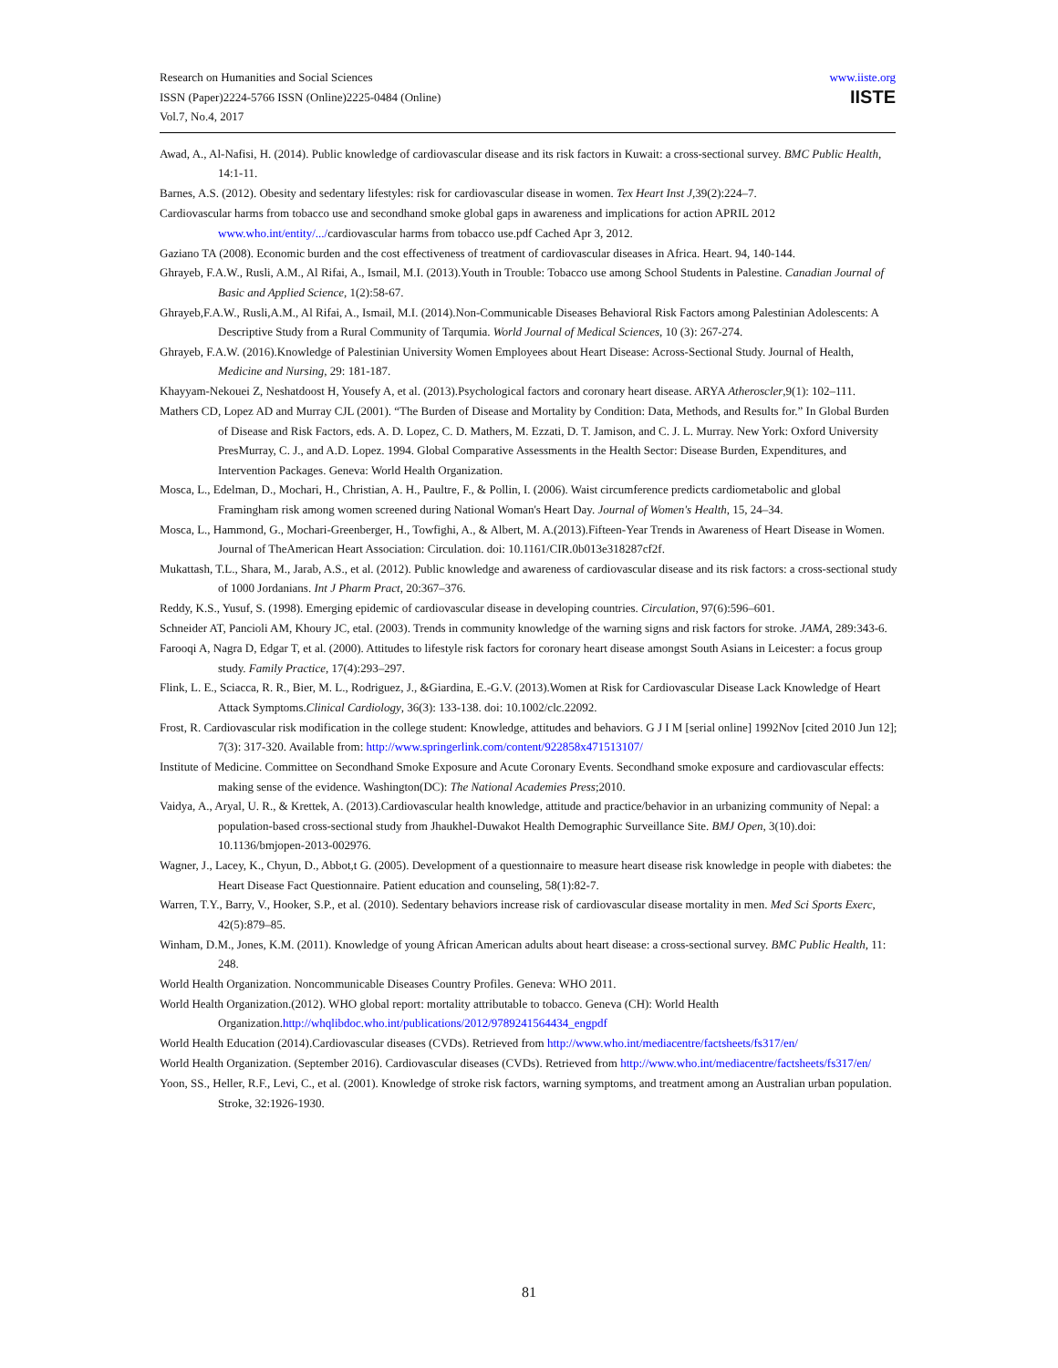Research on Humanities and Social Sciences
ISSN (Paper)2224-5766 ISSN (Online)2225-0484 (Online)
Vol.7, No.4, 2017
www.iiste.org
IISTE
Awad, A., Al-Nafisi, H. (2014). Public knowledge of cardiovascular disease and its risk factors in Kuwait: a cross-sectional survey. BMC Public Health, 14:1-11.
Barnes, A.S. (2012). Obesity and sedentary lifestyles: risk for cardiovascular disease in women. Tex Heart Inst J,39(2):224–7.
Cardiovascular harms from tobacco use and secondhand smoke global gaps in awareness and implications for action APRIL 2012 www.who.int/entity/.../cardiovascular harms from tobacco use.pdf Cached Apr 3, 2012.
Gaziano TA (2008). Economic burden and the cost effectiveness of treatment of cardiovascular diseases in Africa. Heart. 94, 140-144.
Ghrayeb, F.A.W., Rusli, A.M., Al Rifai, A., Ismail, M.I. (2013).Youth in Trouble: Tobacco use among School Students in Palestine. Canadian Journal of Basic and Applied Science, 1(2):58-67.
Ghrayeb,F.A.W., Rusli,A.M., Al Rifai, A., Ismail, M.I. (2014).Non-Communicable Diseases Behavioral Risk Factors among Palestinian Adolescents: A Descriptive Study from a Rural Community of Tarqumia. World Journal of Medical Sciences, 10 (3): 267-274.
Ghrayeb, F.A.W. (2016).Knowledge of Palestinian University Women Employees about Heart Disease: Across-Sectional Study. Journal of Health, Medicine and Nursing, 29: 181-187.
Khayyam-Nekouei Z, Neshatdoost H, Yousefy A, et al. (2013).Psychological factors and coronary heart disease. ARYA Atheroscler,9(1): 102–111.
Mathers CD, Lopez AD and Murray CJL (2001). “The Burden of Disease and Mortality by Condition: Data, Methods, and Results for.” In Global Burden of Disease and Risk Factors, eds. A. D. Lopez, C. D. Mathers, M. Ezzati, D. T. Jamison, and C. J. L. Murray. New York: Oxford University PresMurray, C. J., and A.D. Lopez. 1994. Global Comparative Assessments in the Health Sector: Disease Burden, Expenditures, and Intervention Packages. Geneva: World Health Organization.
Mosca, L., Edelman, D., Mochari, H., Christian, A. H., Paultre, F., & Pollin, I. (2006). Waist circumference predicts cardiometabolic and global Framingham risk among women screened during National Woman's Heart Day. Journal of Women's Health, 15, 24–34.
Mosca, L., Hammond, G., Mochari-Greenberger, H., Towfighi, A., & Albert, M. A.(2013).Fifteen-Year Trends in Awareness of Heart Disease in Women. Journal of TheAmerican Heart Association: Circulation. doi: 10.1161/CIR.0b013e318287cf2f.
Mukattash, T.L., Shara, M., Jarab, A.S., et al. (2012). Public knowledge and awareness of cardiovascular disease and its risk factors: a cross-sectional study of 1000 Jordanians. Int J Pharm Pract, 20:367–376.
Reddy, K.S., Yusuf, S. (1998). Emerging epidemic of cardiovascular disease in developing countries. Circulation, 97(6):596–601.
Schneider AT, Pancioli AM, Khoury JC, etal. (2003). Trends in community knowledge of the warning signs and risk factors for stroke. JAMA, 289:343-6.
Farooqi A, Nagra D, Edgar T, et al. (2000). Attitudes to lifestyle risk factors for coronary heart disease amongst South Asians in Leicester: a focus group study. Family Practice, 17(4):293–297.
Flink, L. E., Sciacca, R. R., Bier, M. L., Rodriguez, J., &Giardina, E.-G.V. (2013).Women at Risk for Cardiovascular Disease Lack Knowledge of Heart Attack Symptoms.Clinical Cardiology, 36(3): 133-138. doi: 10.1002/clc.22092.
Frost, R. Cardiovascular risk modification in the college student: Knowledge, attitudes and behaviors. G J I M [serial online] 1992Nov [cited 2010 Jun 12]; 7(3): 317-320. Available from: http://www.springerlink.com/content/922858x471513107/
Institute of Medicine. Committee on Secondhand Smoke Exposure and Acute Coronary Events. Secondhand smoke exposure and cardiovascular effects: making sense of the evidence. Washington(DC): The National Academies Press;2010.
Vaidya, A., Aryal, U. R., & Krettek, A. (2013).Cardiovascular health knowledge, attitude and practice/behavior in an urbanizing community of Nepal: a population-based cross-sectional study from Jhaukhel-Duwakot Health Demographic Surveillance Site. BMJ Open, 3(10).doi: 10.1136/bmjopen-2013-002976.
Wagner, J., Lacey, K., Chyun, D., Abbot,t G. (2005). Development of a questionnaire to measure heart disease risk knowledge in people with diabetes: the Heart Disease Fact Questionnaire. Patient education and counseling, 58(1):82-7.
Warren, T.Y., Barry, V., Hooker, S.P., et al. (2010). Sedentary behaviors increase risk of cardiovascular disease mortality in men. Med Sci Sports Exerc, 42(5):879–85.
Winham, D.M., Jones, K.M. (2011). Knowledge of young African American adults about heart disease: a cross-sectional survey. BMC Public Health, 11: 248.
World Health Organization. Noncommunicable Diseases Country Profiles. Geneva: WHO 2011.
World Health Organization.(2012). WHO global report: mortality attributable to tobacco. Geneva (CH): World Health Organization.http://whqlibdoc.who.int/publications/2012/9789241564434_engpdf
World Health Education (2014).Cardiovascular diseases (CVDs). Retrieved from http://www.who.int/mediacentre/factsheets/fs317/en/
World Health Organization. (September 2016). Cardiovascular diseases (CVDs). Retrieved from http://www.who.int/mediacentre/factsheets/fs317/en/
Yoon, SS., Heller, R.F., Levi, C., et al. (2001). Knowledge of stroke risk factors, warning symptoms, and treatment among an Australian urban population. Stroke, 32:1926-1930.
81